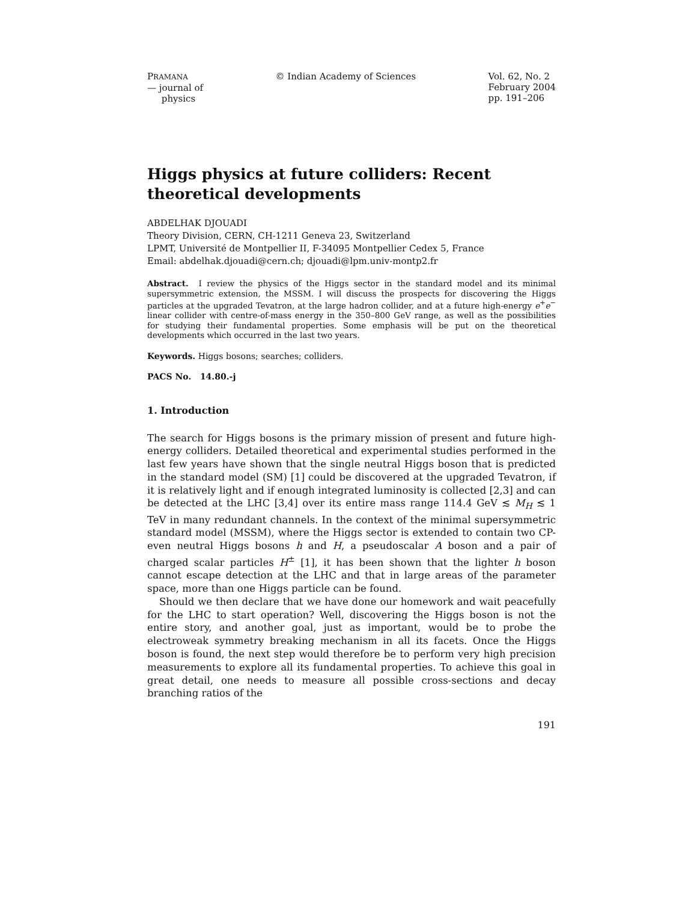PRAMANA
— journal of
physics
© Indian Academy of Sciences Vol. 62, No. 2
February 2004
pp. 191–206
Higgs physics at future colliders: Recent theoretical developments
ABDELHAK DJOUADI
Theory Division, CERN, CH-1211 Geneva 23, Switzerland
LPMT, Université de Montpellier II, F-34095 Montpellier Cedex 5, France
Email: abdelhak.djouadi@cern.ch; djouadi@lpm.univ-montp2.fr
Abstract. I review the physics of the Higgs sector in the standard model and its minimal supersymmetric extension, the MSSM. I will discuss the prospects for discovering the Higgs particles at the upgraded Tevatron, at the large hadron collider, and at a future high-energy e<sup>+</sup>e<sup>−</sup> linear collider with centre-of-mass energy in the 350–800 GeV range, as well as the possibilities for studying their fundamental properties. Some emphasis will be put on the theoretical developments which occurred in the last two years.
Keywords. Higgs bosons; searches; colliders.
PACS No. 14.80.-j
1. Introduction
The search for Higgs bosons is the primary mission of present and future high-energy colliders. Detailed theoretical and experimental studies performed in the last few years have shown that the single neutral Higgs boson that is predicted in the standard model (SM) [1] could be discovered at the upgraded Tevatron, if it is relatively light and if enough integrated luminosity is collected [2,3] and can be detected at the LHC [3,4] over its entire mass range 114.4 GeV ≲ M<sub>H</sub> ≲ 1 TeV in many redundant channels. In the context of the minimal supersymmetric standard model (MSSM), where the Higgs sector is extended to contain two CP-even neutral Higgs bosons h and H, a pseudoscalar A boson and a pair of charged scalar particles H<sup>±</sup> [1], it has been shown that the lighter h boson cannot escape detection at the LHC and that in large areas of the parameter space, more than one Higgs particle can be found.
Should we then declare that we have done our homework and wait peacefully for the LHC to start operation? Well, discovering the Higgs boson is not the entire story, and another goal, just as important, would be to probe the electroweak symmetry breaking mechanism in all its facets. Once the Higgs boson is found, the next step would therefore be to perform very high precision measurements to explore all its fundamental properties. To achieve this goal in great detail, one needs to measure all possible cross-sections and decay branching ratios of the
191